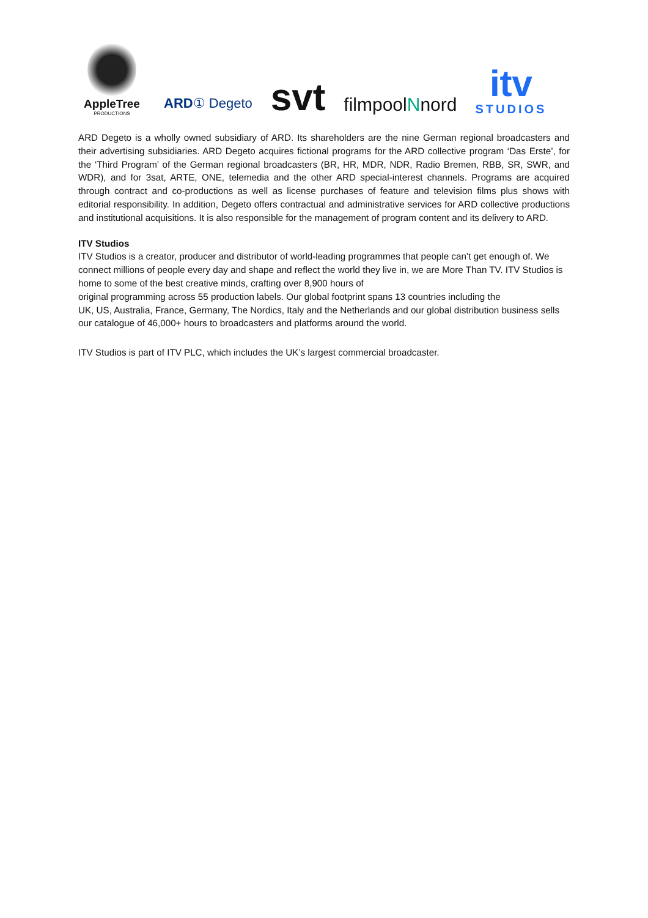AppleTree
PRODUCTIONS
ARD① Degeto
svt
filmpoolNnord
itv
STUDIOS
ARD Degeto is a wholly owned subsidiary of ARD. Its shareholders are the nine German regional broadcasters and their advertising subsidiaries. ARD Degeto acquires fictional programs for the ARD collective program ‘Das Erste’, for the ‘Third Program’ of the German regional broadcasters (BR, HR, MDR, NDR, Radio Bremen, RBB, SR, SWR, and WDR), and for 3sat, ARTE, ONE, telemedia and the other ARD special-interest channels. Programs are acquired through contract and co-productions as well as license purchases of feature and television films plus shows with editorial responsibility. In addition, Degeto offers contractual and administrative services for ARD collective productions and institutional acquisitions. It is also responsible for the management of program content and its delivery to ARD.
ITV Studios
ITV Studios is a creator, producer and distributor of world-leading programmes that people can’t get enough of. We connect millions of people every day and shape and reflect the world they live in, we are More Than TV. ITV Studios is home to some of the best creative minds, crafting over 8,900 hours of
original programming across 55 production labels. Our global footprint spans 13 countries including the
UK, US, Australia, France, Germany, The Nordics, Italy and the Netherlands and our global distribution business sells our catalogue of 46,000+ hours to broadcasters and platforms around the world.
ITV Studios is part of ITV PLC, which includes the UK’s largest commercial broadcaster.